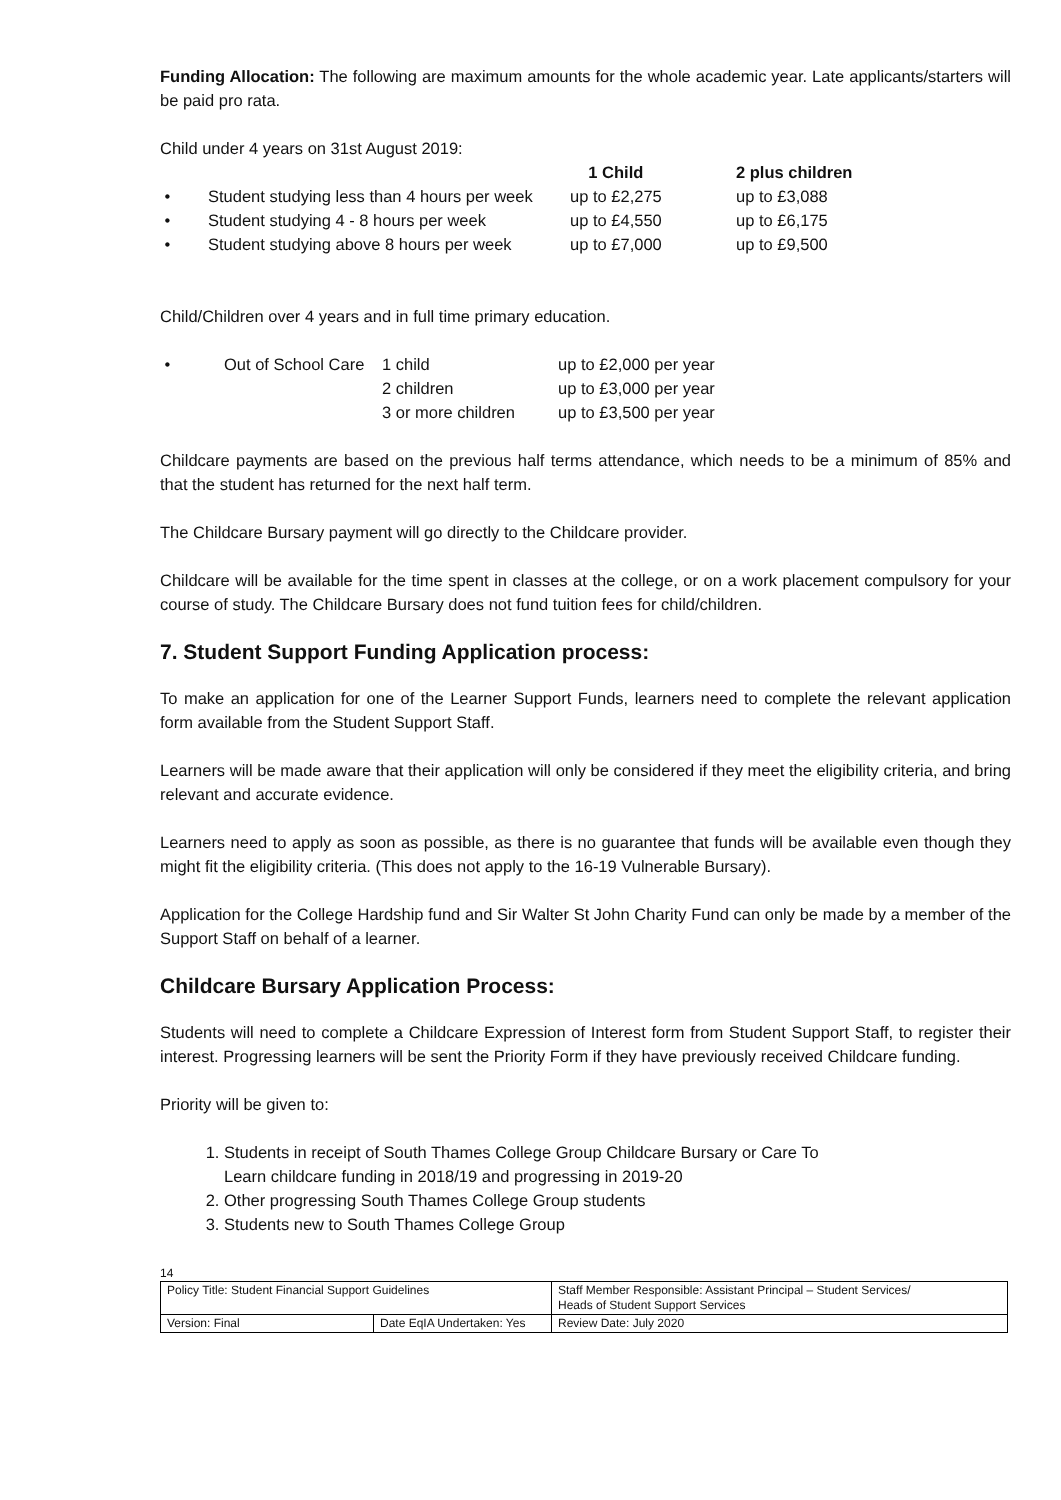Funding Allocation: The following are maximum amounts for the whole academic year. Late applicants/starters will be paid pro rata.
Child under 4 years on 31st August 2019:
| | | 1 Child | 2 plus children |
| --- | --- | --- | --- |
| • | Student studying less than 4 hours per week | up to £2,275 | up to £3,088 |
| • | Student studying 4 - 8 hours per week | up to £4,550 | up to £6,175 |
| • | Student studying above 8 hours per week | up to £7,000 | up to £9,500 |
Child/Children over 4 years and in full time primary education.
| • | Out of School Care | 1 child | up to £2,000 per year |
| | | 2 children | up to £3,000 per year |
| | | 3 or more children | up to £3,500 per year |
Childcare payments are based on the previous half terms attendance, which needs to be a minimum of 85% and that the student has returned for the next half term.
The Childcare Bursary payment will go directly to the Childcare provider.
Childcare will be available for the time spent in classes at the college, or on a work placement compulsory for your course of study. The Childcare Bursary does not fund tuition fees for child/children.
7. Student Support Funding Application process:
To make an application for one of the Learner Support Funds, learners need to complete the relevant application form available from the Student Support Staff.
Learners will be made aware that their application will only be considered if they meet the eligibility criteria, and bring relevant and accurate evidence.
Learners need to apply as soon as possible, as there is no guarantee that funds will be available even though they might fit the eligibility criteria. (This does not apply to the 16-19 Vulnerable Bursary).
Application for the College Hardship fund and Sir Walter St John Charity Fund can only be made by a member of the Support Staff on behalf of a learner.
Childcare Bursary Application Process:
Students will need to complete a Childcare Expression of Interest form from Student Support Staff, to register their interest. Progressing learners will be sent the Priority Form if they have previously received Childcare funding.
Priority will be given to:
1. Students in receipt of South Thames College Group Childcare Bursary or Care To
Learn childcare funding in 2018/19 and progressing in 2019-20
2. Other progressing South Thames College Group students
3. Students new to South Thames College Group
14
| Policy Title: Student Financial Support Guidelines | | Staff Member Responsible: Assistant Principal – Student Services/ Heads of Student Support Services |
| Version: Final | Date EqIA Undertaken: Yes | Review Date: July 2020 |